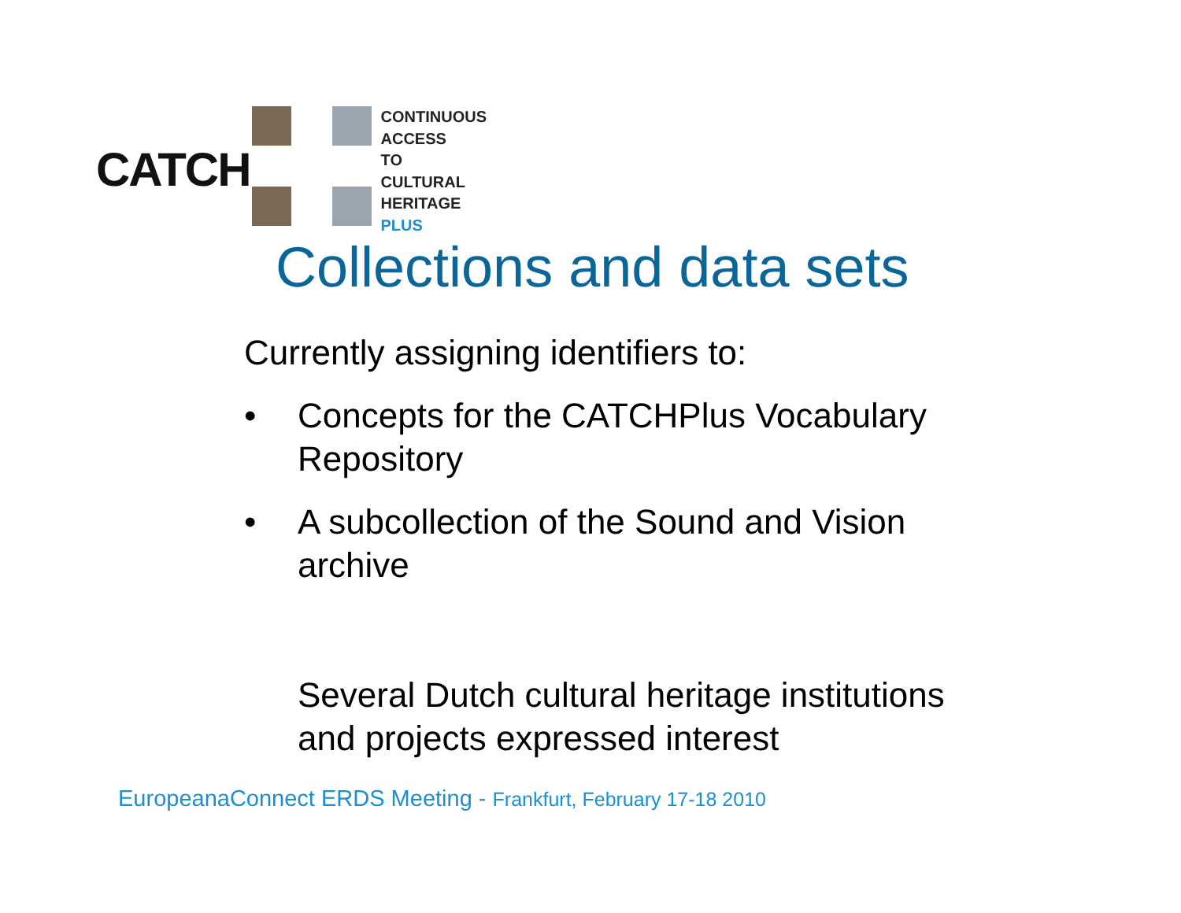CATCH
CONTINUOUS
ACCESS
TO
CULTURAL
HERITAGE
PLUS
Collections and data sets
Currently assigning identifiers to:
• Concepts for the CATCHPlus Vocabulary
Repository
• A subcollection of the Sound and Vision
archive
Several Dutch cultural heritage institutions
and projects expressed interest
EuropeanaConnect ERDS Meeting - Frankfurt, February 17-18 2010